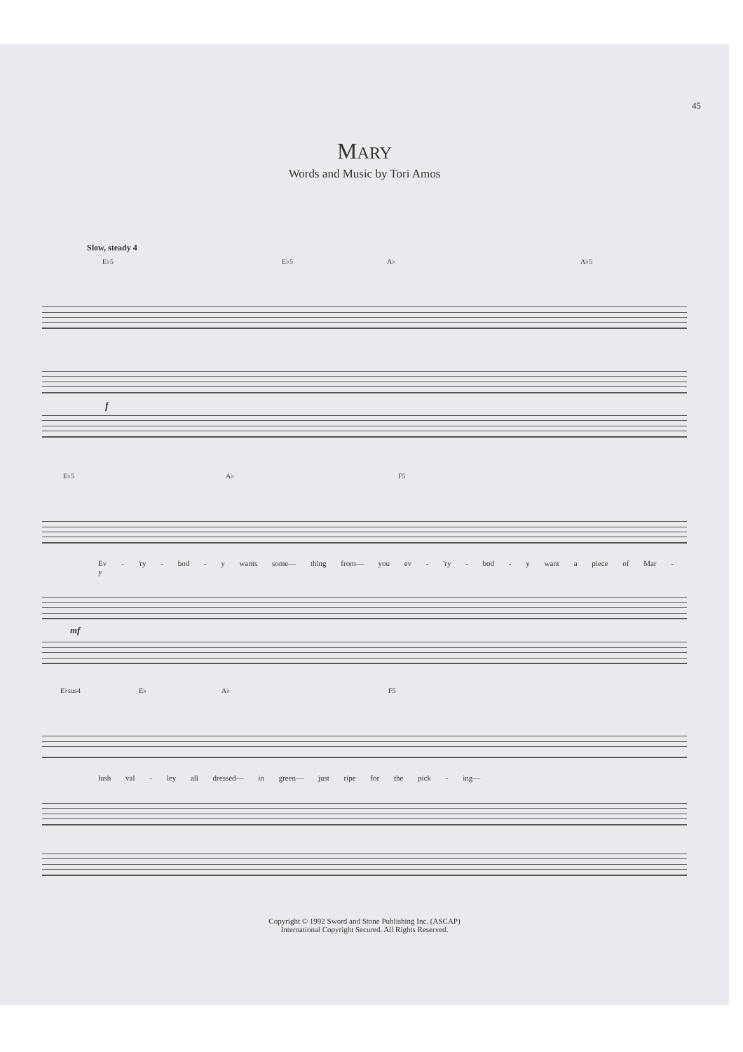45
MARY
Words and Music by Tori Amos
Slow, steady 4
E♭5 E♭5 A♭ A♭5
f
E♭5 A♭ F5
Ev - 'ry - bod - y wants some— thing from— you ev - 'ry - bod - y want a piece of Mar - y
mf
E♭sus4 E♭ A♭ F5
lush val - ley all dressed— in green— just ripe for the pick - ing—
Copyright © 1992 Sword and Stone Publishing Inc. (ASCAP)
International Copyright Secured. All Rights Reserved.